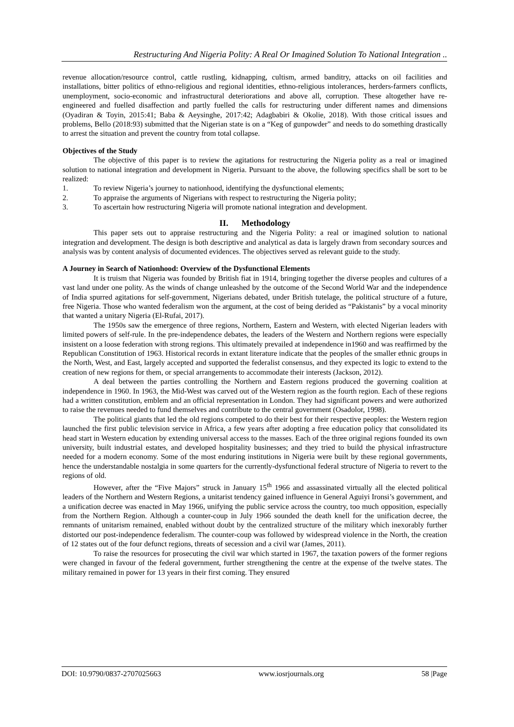Restructuring And Nigeria Polity: A Real Or Imagined Solution To National Integration ..
revenue allocation/resource control, cattle rustling, kidnapping, cultism, armed banditry, attacks on oil facilities and installations, bitter politics of ethno-religious and regional identities, ethno-religious intolerances, herders-farmers conflicts, unemployment, socio-economic and infrastructural deteriorations and above all, corruption. These altogether have re-engineered and fuelled disaffection and partly fuelled the calls for restructuring under different names and dimensions (Oyadiran & Toyin, 2015:41; Baba & Aeysinghe, 2017:42; Adagbabiri & Okolie, 2018). With those critical issues and problems, Bello (2018:93) submitted that the Nigerian state is on a “Keg of gunpowder” and needs to do something drastically to arrest the situation and prevent the country from total collapse.
Objectives of the Study
The objective of this paper is to review the agitations for restructuring the Nigeria polity as a real or imagined solution to national integration and development in Nigeria. Pursuant to the above, the following specifics shall be sort to be realized:
1. To review Nigeria’s journey to nationhood, identifying the dysfunctional elements;
2. To appraise the arguments of Nigerians with respect to restructuring the Nigeria polity;
3. To ascertain how restructuring Nigeria will promote national integration and development.
II. Methodology
This paper sets out to appraise restructuring and the Nigeria Polity: a real or imagined solution to national integration and development. The design is both descriptive and analytical as data is largely drawn from secondary sources and analysis was by content analysis of documented evidences. The objectives served as relevant guide to the study.
A Journey in Search of Nationhood: Overview of the Dysfunctional Elements
It is truism that Nigeria was founded by British fiat in 1914, bringing together the diverse peoples and cultures of a vast land under one polity. As the winds of change unleashed by the outcome of the Second World War and the independence of India spurred agitations for self-government, Nigerians debated, under British tutelage, the political structure of a future, free Nigeria. Those who wanted federalism won the argument, at the cost of being derided as “Pakistanis” by a vocal minority that wanted a unitary Nigeria (El-Rufai, 2017).
The 1950s saw the emergence of three regions, Northern, Eastern and Western, with elected Nigerian leaders with limited powers of self-rule. In the pre-independence debates, the leaders of the Western and Northern regions were especially insistent on a loose federation with strong regions. This ultimately prevailed at independence in1960 and was reaffirmed by the Republican Constitution of 1963. Historical records in extant literature indicate that the peoples of the smaller ethnic groups in the North, West, and East, largely accepted and supported the federalist consensus, and they expected its logic to extend to the creation of new regions for them, or special arrangements to accommodate their interests (Jackson, 2012).
A deal between the parties controlling the Northern and Eastern regions produced the governing coalition at independence in 1960. In 1963, the Mid-West was carved out of the Western region as the fourth region. Each of these regions had a written constitution, emblem and an official representation in London. They had significant powers and were authorized to raise the revenues needed to fund themselves and contribute to the central government (Osadolor, 1998).
The political giants that led the old regions competed to do their best for their respective peoples: the Western region launched the first public television service in Africa, a few years after adopting a free education policy that consolidated its head start in Western education by extending universal access to the masses. Each of the three original regions founded its own university, built industrial estates, and developed hospitality businesses; and they tried to build the physical infrastructure needed for a modern economy. Some of the most enduring institutions in Nigeria were built by these regional governments, hence the understandable nostalgia in some quarters for the currently-dysfunctional federal structure of Nigeria to revert to the regions of old.
However, after the “Five Majors” struck in January 15<sup>th</sup> 1966 and assassinated virtually all the elected political leaders of the Northern and Western Regions, a unitarist tendency gained influence in General Aguiyi Ironsi’s government, and a unification decree was enacted in May 1966, unifying the public service across the country, too much opposition, especially from the Northern Region. Although a counter-coup in July 1966 sounded the death knell for the unification decree, the remnants of unitarism remained, enabled without doubt by the centralized structure of the military which inexorably further distorted our post-independence federalism. The counter-coup was followed by widespread violence in the North, the creation of 12 states out of the four defunct regions, threats of secession and a civil war (James, 2011).
To raise the resources for prosecuting the civil war which started in 1967, the taxation powers of the former regions were changed in favour of the federal government, further strengthening the centre at the expense of the twelve states. The military remained in power for 13 years in their first coming. They ensured
DOI: 10.9790/0837-2707025663 www.iosrjournals.org 58 |Page